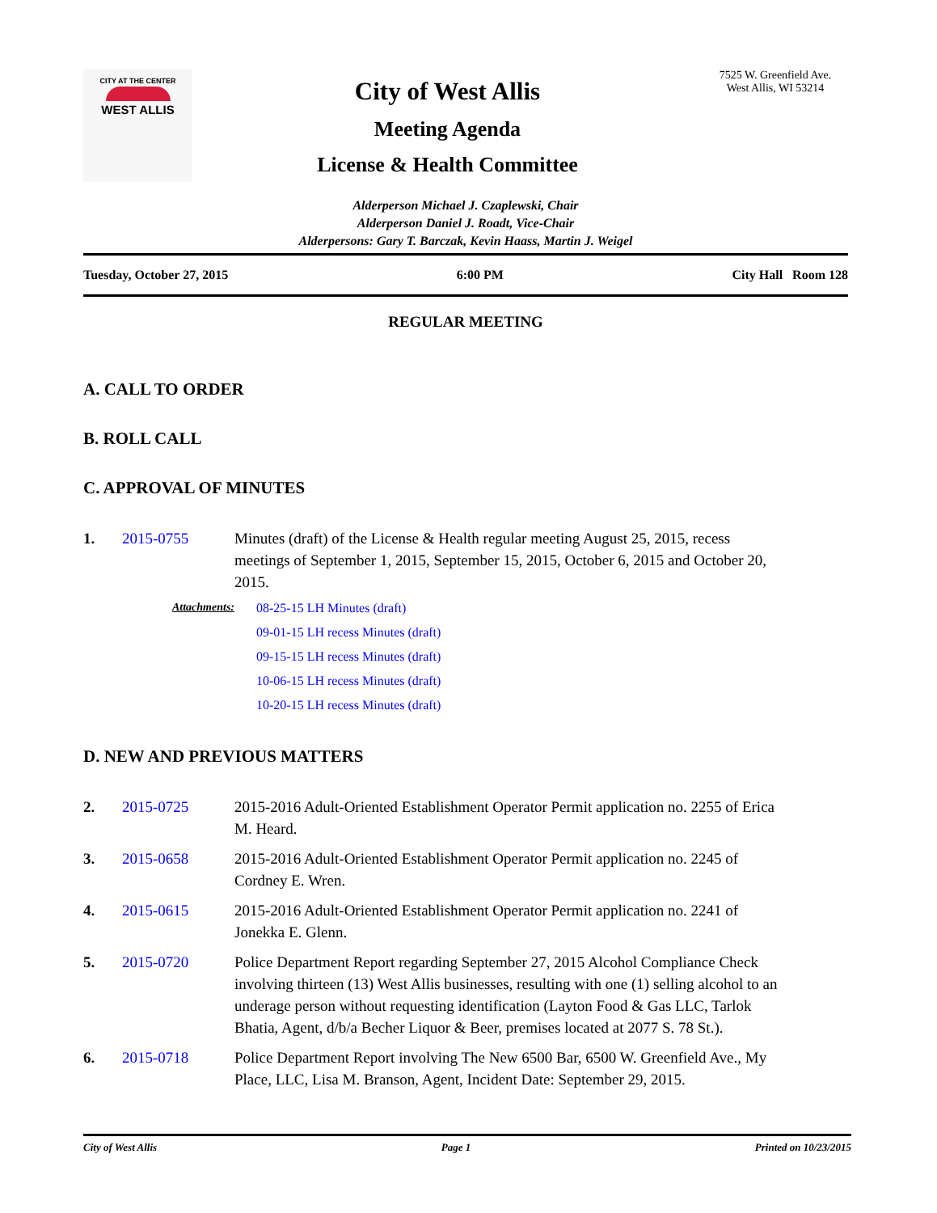CITY AT THE CENTER
WEST ALLIS
City of West Allis
Meeting Agenda
License & Health Committee
7525 W. Greenfield Ave.
West Allis, WI 53214
Alderperson Michael J. Czaplewski, Chair
Alderperson Daniel J. Roadt, Vice-Chair
Alderpersons: Gary T. Barczak, Kevin Haass, Martin J. Weigel
Tuesday, October 27, 2015 6:00 PM City Hall Room 128
REGULAR MEETING
A. CALL TO ORDER
B. ROLL CALL
C. APPROVAL OF MINUTES
1. 2015-0755 Minutes (draft) of the License & Health regular meeting August 25, 2015, recess meetings of September 1, 2015, September 15, 2015, October 6, 2015 and October 20, 2015.
Attachments: 08-25-15 LH Minutes (draft)
09-01-15 LH recess Minutes (draft)
09-15-15 LH recess Minutes (draft)
10-06-15 LH recess Minutes (draft)
10-20-15 LH recess Minutes (draft)
D. NEW AND PREVIOUS MATTERS
2. 2015-0725 2015-2016 Adult-Oriented Establishment Operator Permit application no. 2255 of Erica M. Heard.
3. 2015-0658 2015-2016 Adult-Oriented Establishment Operator Permit application no. 2245 of Cordney E. Wren.
4. 2015-0615 2015-2016 Adult-Oriented Establishment Operator Permit application no. 2241 of Jonekka E. Glenn.
5. 2015-0720 Police Department Report regarding September 27, 2015 Alcohol Compliance Check involving thirteen (13) West Allis businesses, resulting with one (1) selling alcohol to an underage person without requesting identification (Layton Food & Gas LLC, Tarlok Bhatia, Agent, d/b/a Becher Liquor & Beer, premises located at 2077 S. 78 St.).
6. 2015-0718 Police Department Report involving The New 6500 Bar, 6500 W. Greenfield Ave., My Place, LLC, Lisa M. Branson, Agent, Incident Date: September 29, 2015.
City of West Allis Page 1 Printed on 10/23/2015